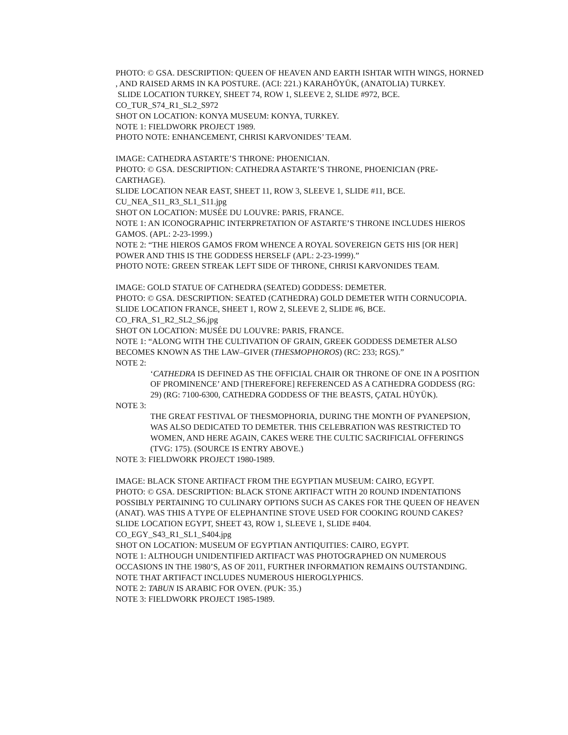PHOTO: © GSA. DESCRIPTION: QUEEN OF HEAVEN AND EARTH ISHTAR WITH WINGS, HORNED , AND RAISED ARMS IN KA POSTURE. (ACI: 221.) KARAHÖYÜK, (ANATOLIA) TURKEY.
SLIDE LOCATION TURKEY, SHEET 74, ROW 1, SLEEVE 2, SLIDE #972, BCE.
CO_TUR_S74_R1_SL2_S972
SHOT ON LOCATION: KONYA MUSEUM: KONYA, TURKEY.
NOTE 1: FIELDWORK PROJECT 1989.
PHOTO NOTE: ENHANCEMENT, CHRISI KARVONIDES’ TEAM.
IMAGE: CATHEDRA ASTARTE’S THRONE: PHOENICIAN.
PHOTO: © GSA. DESCRIPTION: CATHEDRA ASTARTE’S THRONE, PHOENICIAN (PRE-CARTHAGE).
SLIDE LOCATION NEAR EAST, SHEET 11, ROW 3, SLEEVE 1, SLIDE #11, BCE.
CU_NEA_S11_R3_SL1_S11.jpg
SHOT ON LOCATION: MUSÉE DU LOUVRE: PARIS, FRANCE.
NOTE 1: AN ICONOGRAPHIC INTERPRETATION OF ASTARTE’S THRONE INCLUDES HIEROS GAMOS. (APL: 2-23-1999.)
NOTE 2: “THE HIEROS GAMOS FROM WHENCE A ROYAL SOVEREIGN GETS HIS [OR HER] POWER AND THIS IS THE GODDESS HERSELF (APL: 2-23-1999).”
PHOTO NOTE: GREEN STREAK LEFT SIDE OF THRONE, CHRISI KARVONIDES TEAM.
IMAGE: GOLD STATUE OF CATHEDRA (SEATED) GODDESS: DEMETER.
PHOTO: © GSA. DESCRIPTION: SEATED (CATHEDRA) GOLD DEMETER WITH CORNUCOPIA.
SLIDE LOCATION FRANCE, SHEET 1, ROW 2, SLEEVE 2, SLIDE #6, BCE.
CO_FRA_S1_R2_SL2_S6.jpg
SHOT ON LOCATION: MUSÉE DU LOUVRE: PARIS, FRANCE.
NOTE 1: “ALONG WITH THE CULTIVATION OF GRAIN, GREEK GODDESS DEMETER ALSO BECOMES KNOWN AS THE LAW–GIVER (THESMOPHOROS) (RC: 233; RGS).”
NOTE 2:
‘CATHEDRA IS DEFINED AS THE OFFICIAL CHAIR OR THRONE OF ONE IN A POSITION OF PROMINENCE’ AND [THEREFORE] REFERENCED AS A CATHEDRA GODDESS (RG: 29) (RG: 7100-6300, CATHEDRA GODDESS OF THE BEASTS, ÇATAL HÜYÜK).
NOTE 3:
THE GREAT FESTIVAL OF THESMOPHORIA, DURING THE MONTH OF PYANEPSION, WAS ALSO DEDICATED TO DEMETER. THIS CELEBRATION WAS RESTRICTED TO WOMEN, AND HERE AGAIN, CAKES WERE THE CULTIC SACRIFICIAL OFFERINGS (TVG: 175). (SOURCE IS ENTRY ABOVE.)
NOTE 3: FIELDWORK PROJECT 1980-1989.
IMAGE: BLACK STONE ARTIFACT FROM THE EGYPTIAN MUSEUM: CAIRO, EGYPT.
PHOTO: © GSA. DESCRIPTION: BLACK STONE ARTIFACT WITH 20 ROUND INDENTATIONS POSSIBLY PERTAINING TO CULINARY OPTIONS SUCH AS CAKES FOR THE QUEEN OF HEAVEN (ANAT). WAS THIS A TYPE OF ELEPHANTINE STOVE USED FOR COOKING ROUND CAKES?
SLIDE LOCATION EGYPT, SHEET 43, ROW 1, SLEEVE 1, SLIDE #404.
CO_EGY_S43_R1_SL1_S404.jpg
SHOT ON LOCATION: MUSEUM OF EGYPTIAN ANTIQUITIES: CAIRO, EGYPT.
NOTE 1: ALTHOUGH UNIDENTIFIED ARTIFACT WAS PHOTOGRAPHED ON NUMEROUS OCCASIONS IN THE 1980’S, AS OF 2011, FURTHER INFORMATION REMAINS OUTSTANDING. NOTE THAT ARTIFACT INCLUDES NUMEROUS HIEROGLYPHICS.
NOTE 2: TABUN IS ARABIC FOR OVEN. (PUK: 35.)
NOTE 3: FIELDWORK PROJECT 1985-1989.